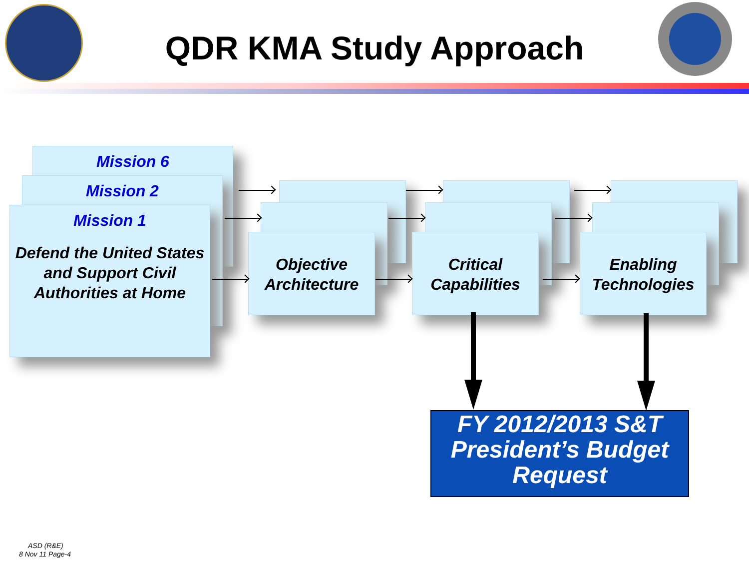QDR KMA Study Approach
Mission 6
Mission 2
Mission 1
Defend the United States and Support Civil Authorities at Home
Objective Architecture Critical Capabilities Enabling Technologies
FY 2012/2013 S&T President’s Budget Request
ASD (R&E)
8 Nov 11 Page-4